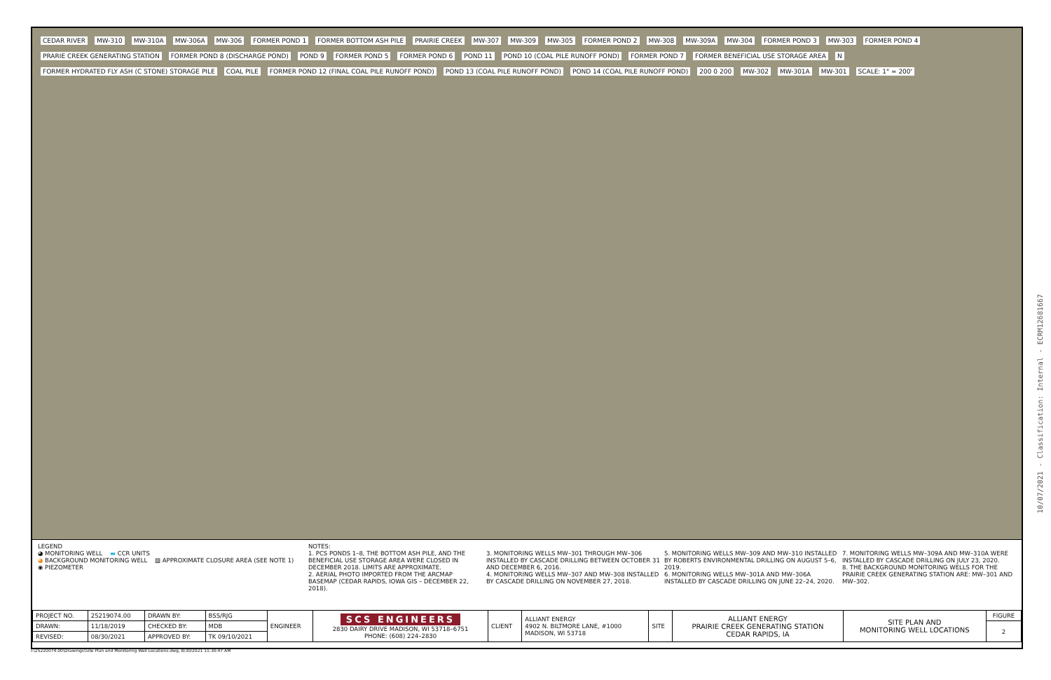CEDAR RIVER MW-310 MW-310A MW-306A MW-306 FORMER POND 1 FORMER BOTTOM ASH PILE PRAIRIE CREEK MW-307 MW-309 MW-305 FORMER POND 2 MW-308 MW-309A MW-304 FORMER POND 3 MW-303 FORMER POND 4 PRARIE CREEK GENERATING STATION FORMER POND 8 (DISCHARGE POND) POND 9 FORMER POND 5 FORMER POND 6 POND 11 POND 10 (COAL PILE RUNOFF POND) FORMER POND 7 FORMER BENEFICIAL USE STORAGE AREA N FORMER HYDRATED FLY ASH (C STONE) STORAGE PILE COAL PILE FORMER POND 12 (FINAL COAL PILE RUNOFF POND) POND 13 (COAL PILE RUNOFF POND) POND 14 (COAL PILE RUNOFF POND) 200 0 200 MW-302 MW-301A MW-301 SCALE: 1" = 200'
LEGEND
◕ MONITORING WELL ▬ CCR UNITS
◕ BACKGROUND MONITORING WELL ▨ APPROXIMATE CLOSURE AREA (SEE NOTE 1)
◉ PIEZOMETER
NOTES:
1. PCS PONDS 1–8, THE BOTTOM ASH PILE, AND THE BENEFICIAL USE STORAGE AREA WERE CLOSED IN DECEMBER 2018. LIMITS ARE APPROXIMATE.
2. AERIAL PHOTO IMPORTED FROM THE ARCMAP BASEMAP (CEDAR RAPIDS, IOWA GIS – DECEMBER 22, 2018).
3. MONITORING WELLS MW–301 THROUGH MW–306 INSTALLED BY CASCADE DRILLING BETWEEN OCTOBER 31 AND DECEMBER 6, 2016.
4. MONITORING WELLS MW–307 AND MW–308 INSTALLED BY CASCADE DRILLING ON NOVEMBER 27, 2018.
5. MONITORING WELLS MW–309 AND MW–310 INSTALLED BY ROBERTS ENVIRONMENTAL DRILLING ON AUGUST 5–6, 2019.
6. MONITORING WELLS MW–301A AND MW–306A INSTALLED BY CASCADE DRILLING ON JUNE 22–24, 2020.
7. MONITORING WELLS MW–309A AND MW–310A WERE INSTALLED BY CASCADE DRILLING ON JULY 23, 2020.
8. THE BACKGROUND MONITORING WELLS FOR THE PRAIRIE CREEK GENERATING STATION ARE: MW–301 AND MW–302.
| PROJECT NO. | 25219074.00 | DRAWN BY: | BSS/RJG | ENGINEER | SCS ENGINEERS 2830 DAIRY DRIVE MADISON, WI 53718–6751 PHONE: (608) 224–2830 | CLIENT | ALLIANT ENERGY 4902 N. BILTMORE LANE, #1000 MADISON, WI 53718 | SITE | ALLIANT ENERGY PRAIRIE CREEK GENERATING STATION CEDAR RAPIDS, IA | SITE PLAN AND MONITORING WELL LOCATIONS | FIGURE |
| DRAWN: | 11/18/2019 | CHECKED BY: | MDB | | | | | | | | 2 |
| REVISED: | 08/30/2021 | APPROVED BY: | TK 09/10/2021 | | | | | | | | |
I:\25220074.00\Drawings\Site Plan and Monitoring Well Locations.dwg, 8/30/2021 11:30:47 AM
10/07/2021 - Classification: Internal - ECRM12681667